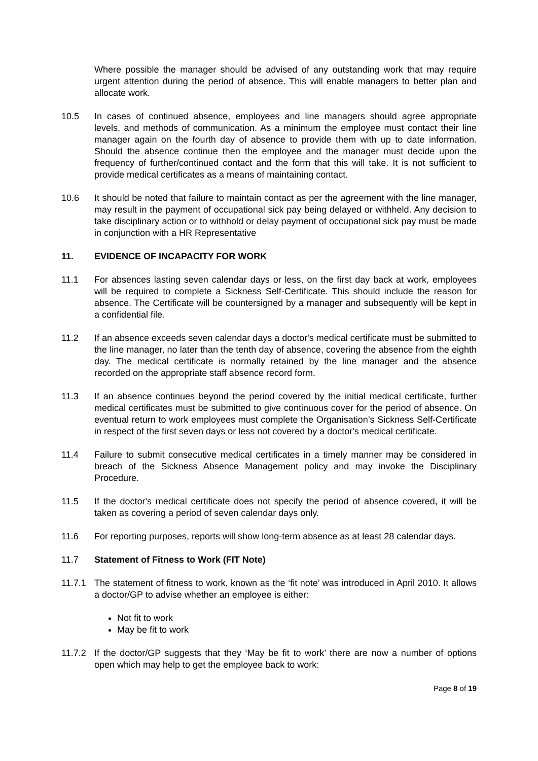Where possible the manager should be advised of any outstanding work that may require urgent attention during the period of absence. This will enable managers to better plan and allocate work.
10.5 In cases of continued absence, employees and line managers should agree appropriate levels, and methods of communication. As a minimum the employee must contact their line manager again on the fourth day of absence to provide them with up to date information. Should the absence continue then the employee and the manager must decide upon the frequency of further/continued contact and the form that this will take. It is not sufficient to provide medical certificates as a means of maintaining contact.
10.6 It should be noted that failure to maintain contact as per the agreement with the line manager, may result in the payment of occupational sick pay being delayed or withheld. Any decision to take disciplinary action or to withhold or delay payment of occupational sick pay must be made in conjunction with a HR Representative
11. EVIDENCE OF INCAPACITY FOR WORK
11.1 For absences lasting seven calendar days or less, on the first day back at work, employees will be required to complete a Sickness Self-Certificate. This should include the reason for absence. The Certificate will be countersigned by a manager and subsequently will be kept in a confidential file.
11.2 If an absence exceeds seven calendar days a doctor's medical certificate must be submitted to the line manager, no later than the tenth day of absence, covering the absence from the eighth day. The medical certificate is normally retained by the line manager and the absence recorded on the appropriate staff absence record form.
11.3 If an absence continues beyond the period covered by the initial medical certificate, further medical certificates must be submitted to give continuous cover for the period of absence. On eventual return to work employees must complete the Organisation’s Sickness Self-Certificate in respect of the first seven days or less not covered by a doctor's medical certificate.
11.4 Failure to submit consecutive medical certificates in a timely manner may be considered in breach of the Sickness Absence Management policy and may invoke the Disciplinary Procedure.
11.5 If the doctor's medical certificate does not specify the period of absence covered, it will be taken as covering a period of seven calendar days only.
11.6 For reporting purposes, reports will show long-term absence as at least 28 calendar days.
11.7 Statement of Fitness to Work (FIT Note)
11.7.1 The statement of fitness to work, known as the ‘fit note’ was introduced in April 2010. It allows a doctor/GP to advise whether an employee is either:
Not fit to work
May be fit to work
11.7.2 If the doctor/GP suggests that they ‘May be fit to work’ there are now a number of options open which may help to get the employee back to work:
Page 8 of 19